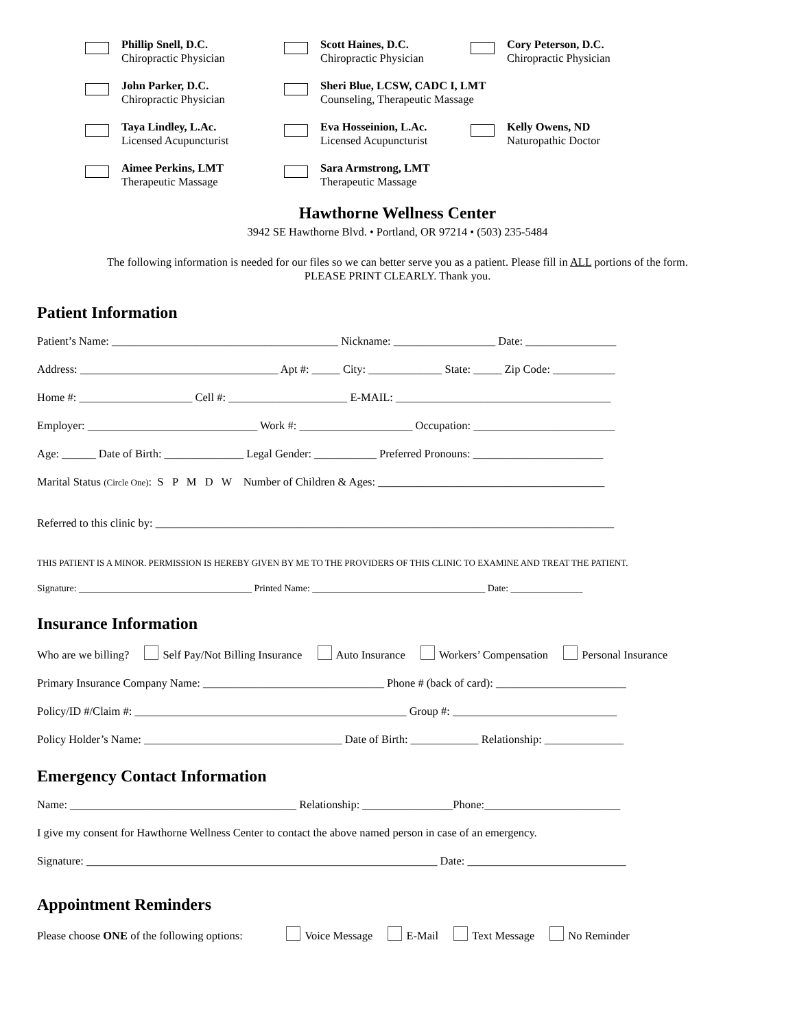Phillip Snell, D.C.
Chiropractic Physician
Scott Haines, D.C.
Chiropractic Physician
Cory Peterson, D.C.
Chiropractic Physician
John Parker, D.C.
Chiropractic Physician
Sheri Blue, LCSW, CADC I, LMT
Counseling, Therapeutic Massage
Taya Lindley, L.Ac.
Licensed Acupuncturist
Eva Hosseinion, L.Ac.
Licensed Acupuncturist
Kelly Owens, ND
Naturopathic Doctor
Aimee Perkins, LMT
Therapeutic Massage
Sara Armstrong, LMT
Therapeutic Massage
Hawthorne Wellness Center
3942 SE Hawthorne Blvd. • Portland, OR 97214 • (503) 235-5484
The following information is needed for our files so we can better serve you as a patient. Please fill in ALL portions of the form.
PLEASE PRINT CLEARLY. Thank you.
Patient Information
Patient’s Name: ________________________________________ Nickname: __________________ Date: ________________
Address: ___________________________________ Apt #: _____ City: _____________ State: _____ Zip Code: ___________
Home #: ____________________ Cell #: _____________________ E-MAIL: ______________________________________
Employer: ______________________________ Work #: ____________________ Occupation: _________________________
Age: ______ Date of Birth: ______________ Legal Gender: ___________ Preferred Pronouns: _______________________
Marital Status (Circle One): S P M D W Number of Children & Ages: ________________________________________
Referred to this clinic by: _________________________________________________________________________________
THIS PATIENT IS A MINOR. PERMISSION IS HEREBY GIVEN BY ME TO THE PROVIDERS OF THIS CLINIC TO EXAMINE AND TREAT THE PATIENT.
Signature: ____________________________________ Printed Name: ____________________________________ Date: _______________
Insurance Information
Who are we billing? Self Pay/Not Billing Insurance Auto Insurance Workers’ Compensation Personal Insurance
Primary Insurance Company Name: ________________________________ Phone # (back of card): _______________________
Policy/ID #/Claim #: ________________________________________________ Group #: _____________________________
Policy Holder’s Name: ___________________________________ Date of Birth: ____________ Relationship: ______________
Emergency Contact Information
Name: ________________________________________ Relationship: ________________Phone:________________________
I give my consent for Hawthorne Wellness Center to contact the above named person in case of an emergency.
Signature: ______________________________________________________________ Date: ____________________________
Appointment Reminders
Please choose ONE of the following options: Voice Message E-Mail Text Message No Reminder